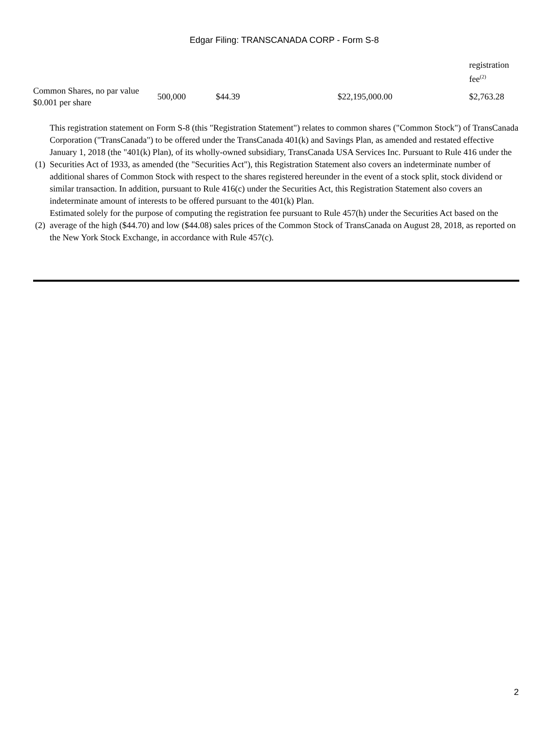Edgar Filing: TRANSCANADA CORP - Form S-8
| | | | | registration fee<sup>(2)</sup> |
| Common Shares, no par value $0.001 per share | 500,000 | $44.39 | $22,195,000.00 | $2,763.28 |
| (1) | This registration statement on Form S-8 (this "Registration Statement") relates to common shares ("Common Stock") of TransCanada Corporation ("TransCanada") to be offered under the TransCanada 401(k) and Savings Plan, as amended and restated effective January 1, 2018 (the "401(k) Plan), of its wholly-owned subsidiary, TransCanada USA Services Inc. Pursuant to Rule 416 under the Securities Act of 1933, as amended (the "Securities Act"), this Registration Statement also covers an indeterminate number of additional shares of Common Stock with respect to the shares registered hereunder in the event of a stock split, stock dividend or similar transaction. In addition, pursuant to Rule 416(c) under the Securities Act, this Registration Statement also covers an indeterminate amount of interests to be offered pursuant to the 401(k) Plan. |
| (2) | Estimated solely for the purpose of computing the registration fee pursuant to Rule 457(h) under the Securities Act based on the average of the high ($44.70) and low ($44.08) sales prices of the Common Stock of TransCanada on August 28, 2018, as reported on the New York Stock Exchange, in accordance with Rule 457(c). |
2